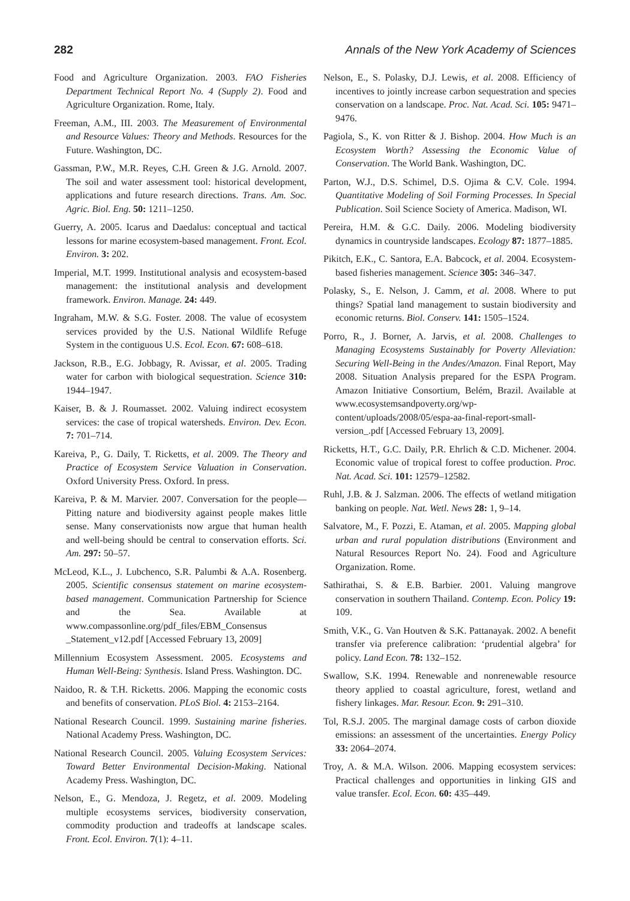282 Annals of the New York Academy of Sciences
Food and Agriculture Organization. 2003. FAO Fisheries Department Technical Report No. 4 (Supply 2). Food and Agriculture Organization. Rome, Italy.
Freeman, A.M., III. 2003. The Measurement of Environmental and Resource Values: Theory and Methods. Resources for the Future. Washington, DC.
Gassman, P.W., M.R. Reyes, C.H. Green & J.G. Arnold. 2007. The soil and water assessment tool: historical development, applications and future research directions. Trans. Am. Soc. Agric. Biol. Eng. 50: 1211–1250.
Guerry, A. 2005. Icarus and Daedalus: conceptual and tactical lessons for marine ecosystem-based management. Front. Ecol. Environ. 3: 202.
Imperial, M.T. 1999. Institutional analysis and ecosystem-based management: the institutional analysis and development framework. Environ. Manage. 24: 449.
Ingraham, M.W. & S.G. Foster. 2008. The value of ecosystem services provided by the U.S. National Wildlife Refuge System in the contiguous U.S. Ecol. Econ. 67: 608–618.
Jackson, R.B., E.G. Jobbagy, R. Avissar, et al. 2005. Trading water for carbon with biological sequestration. Science 310: 1944–1947.
Kaiser, B. & J. Roumasset. 2002. Valuing indirect ecosystem services: the case of tropical watersheds. Environ. Dev. Econ. 7: 701–714.
Kareiva, P., G. Daily, T. Ricketts, et al. 2009. The Theory and Practice of Ecosystem Service Valuation in Conservation. Oxford University Press. Oxford. In press.
Kareiva, P. & M. Marvier. 2007. Conversation for the people—Pitting nature and biodiversity against people makes little sense. Many conservationists now argue that human health and well-being should be central to conservation efforts. Sci. Am. 297: 50–57.
McLeod, K.L., J. Lubchenco, S.R. Palumbi & A.A. Rosenberg. 2005. Scientific consensus statement on marine ecosystem-based management. Communication Partnership for Science and the Sea. Available at www.compassonline.org/pdf_files/EBM_Consensus _Statement_v12.pdf [Accessed February 13, 2009]
Millennium Ecosystem Assessment. 2005. Ecosystems and Human Well-Being: Synthesis. Island Press. Washington. DC.
Naidoo, R. & T.H. Ricketts. 2006. Mapping the economic costs and benefits of conservation. PLoS Biol. 4: 2153–2164.
National Research Council. 1999. Sustaining marine fisheries. National Academy Press. Washington, DC.
National Research Council. 2005. Valuing Ecosystem Services: Toward Better Environmental Decision-Making. National Academy Press. Washington, DC.
Nelson, E., G. Mendoza, J. Regetz, et al. 2009. Modeling multiple ecosystems services, biodiversity conservation, commodity production and tradeoffs at landscape scales. Front. Ecol. Environ. 7(1): 4–11.
Nelson, E., S. Polasky, D.J. Lewis, et al. 2008. Efficiency of incentives to jointly increase carbon sequestration and species conservation on a landscape. Proc. Nat. Acad. Sci. 105: 9471–9476.
Pagiola, S., K. von Ritter & J. Bishop. 2004. How Much is an Ecosystem Worth? Assessing the Economic Value of Conservation. The World Bank. Washington, DC.
Parton, W.J., D.S. Schimel, D.S. Ojima & C.V. Cole. 1994. Quantitative Modeling of Soil Forming Processes. In Special Publication. Soil Science Society of America. Madison, WI.
Pereira, H.M. & G.C. Daily. 2006. Modeling biodiversity dynamics in countryside landscapes. Ecology 87: 1877–1885.
Pikitch, E.K., C. Santora, E.A. Babcock, et al. 2004. Ecosystem-based fisheries management. Science 305: 346–347.
Polasky, S., E. Nelson, J. Camm, et al. 2008. Where to put things? Spatial land management to sustain biodiversity and economic returns. Biol. Conserv. 141: 1505–1524.
Porro, R., J. Borner, A. Jarvis, et al. 2008. Challenges to Managing Ecosystems Sustainably for Poverty Alleviation: Securing Well-Being in the Andes/Amazon. Final Report, May 2008. Situation Analysis prepared for the ESPA Program. Amazon Initiative Consortium, Belém, Brazil. Available at www.ecosystemsandpoverty.org/wp-content/uploads/2008/05/espa-aa-final-report-small-version_.pdf [Accessed February 13, 2009].
Ricketts, H.T., G.C. Daily, P.R. Ehrlich & C.D. Michener. 2004. Economic value of tropical forest to coffee production. Proc. Nat. Acad. Sci. 101: 12579–12582.
Ruhl, J.B. & J. Salzman. 2006. The effects of wetland mitigation banking on people. Nat. Wetl. News 28: 1, 9–14.
Salvatore, M., F. Pozzi, E. Ataman, et al. 2005. Mapping global urban and rural population distributions (Environment and Natural Resources Report No. 24). Food and Agriculture Organization. Rome.
Sathirathai, S. & E.B. Barbier. 2001. Valuing mangrove conservation in southern Thailand. Contemp. Econ. Policy 19: 109.
Smith, V.K., G. Van Houtven & S.K. Pattanayak. 2002. A benefit transfer via preference calibration: ‘prudential algebra’ for policy. Land Econ. 78: 132–152.
Swallow, S.K. 1994. Renewable and nonrenewable resource theory applied to coastal agriculture, forest, wetland and fishery linkages. Mar. Resour. Econ. 9: 291–310.
Tol, R.S.J. 2005. The marginal damage costs of carbon dioxide emissions: an assessment of the uncertainties. Energy Policy 33: 2064–2074.
Troy, A. & M.A. Wilson. 2006. Mapping ecosystem services: Practical challenges and opportunities in linking GIS and value transfer. Ecol. Econ. 60: 435–449.